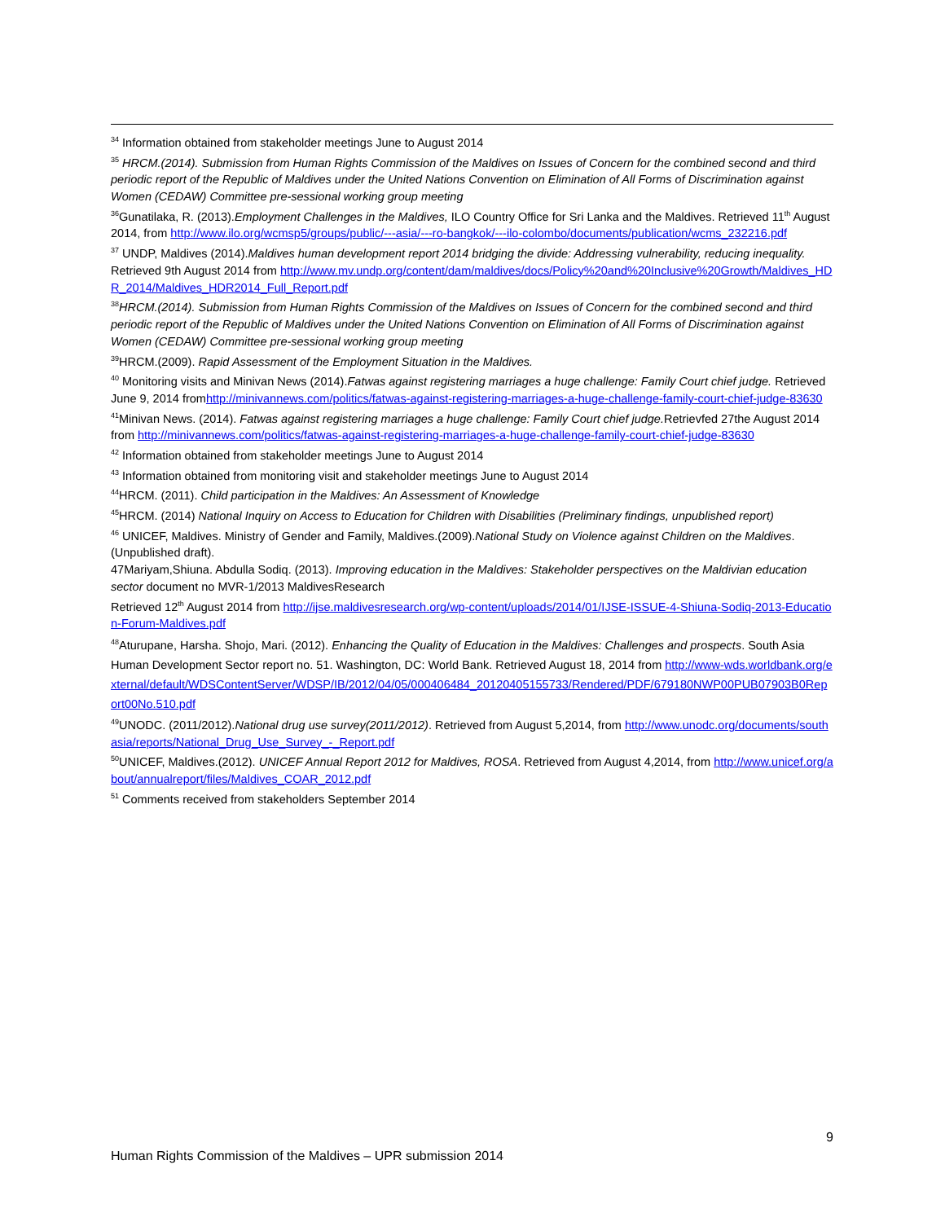<sup>34</sup> Information obtained from stakeholder meetings June to August 2014
<sup>35</sup> HRCM.(2014). Submission from Human Rights Commission of the Maldives on Issues of Concern for the combined second and third periodic report of the Republic of Maldives under the United Nations Convention on Elimination of All Forms of Discrimination against Women (CEDAW) Committee pre-sessional working group meeting
<sup>36</sup> Gunatilaka, R. (2013).Employment Challenges in the Maldives, ILO Country Office for Sri Lanka and the Maldives. Retrieved 11<sup>th</sup> August 2014, from http://www.ilo.org/wcmsp5/groups/public/---asia/---ro-bangkok/---ilo-colombo/documents/publication/wcms_232216.pdf
<sup>37</sup> UNDP, Maldives (2014).Maldives human development report 2014 bridging the divide: Addressing vulnerability, reducing inequality. Retrieved 9th August 2014 from http://www.mv.undp.org/content/dam/maldives/docs/Policy%20and%20Inclusive%20Growth/Maldives_HDR_2014/Maldives_HDR2014_Full_Report.pdf
<sup>38</sup>HRCM.(2014). Submission from Human Rights Commission of the Maldives on Issues of Concern for the combined second and third periodic report of the Republic of Maldives under the United Nations Convention on Elimination of All Forms of Discrimination against Women (CEDAW) Committee pre-sessional working group meeting
<sup>39</sup>HRCM.(2009). Rapid Assessment of the Employment Situation in the Maldives.
<sup>40</sup> Monitoring visits and Minivan News (2014).Fatwas against registering marriages a huge challenge: Family Court chief judge. Retrieved June 9, 2014 fromhttp://minivannews.com/politics/fatwas-against-registering-marriages-a-huge-challenge-family-court-chief-judge-83630
<sup>41</sup> Minivan News. (2014). Fatwas against registering marriages a huge challenge: Family Court chief judge. Retrievfed 27the August 2014 from http://minivannews.com/politics/fatwas-against-registering-marriages-a-huge-challenge-family-court-chief-judge-83630
<sup>42</sup> Information obtained from stakeholder meetings June to August 2014
<sup>43</sup> Information obtained from monitoring visit and stakeholder meetings June to August 2014
<sup>44</sup>HRCM. (2011). Child participation in the Maldives: An Assessment of Knowledge
<sup>45</sup>HRCM. (2014) National Inquiry on Access to Education for Children with Disabilities (Preliminary findings, unpublished report)
<sup>46</sup> UNICEF, Maldives. Ministry of Gender and Family, Maldives.(2009).National Study on Violence against Children on the Maldives.(Unpublished draft).
47Mariyam,Shiuna. Abdulla Sodiq. (2013). Improving education in the Maldives: Stakeholder perspectives on the Maldivian education sector document no MVR-1/2013 MaldivesResearch
Retrieved 12<sup>th</sup> August 2014 from http://ijse.maldivesresearch.org/wp-content/uploads/2014/01/IJSE-ISSUE-4-Shiuna-Sodiq-2013-Education-Forum-Maldives.pdf
<sup>48</sup> Aturupane, Harsha. Shojo, Mari. (2012). Enhancing the Quality of Education in the Maldives: Challenges and prospects. South Asia Human Development Sector report no. 51. Washington, DC: World Bank. Retrieved August 18, 2014 from http://www-wds.worldbank.org/external/default/WDSContentServer/WDSP/IB/2012/04/05/000406484_20120405155733/Rendered/PDF/679180NWP00PUB07903B0Report00No.510.pdf
<sup>49</sup> UNODC. (2011/2012).National drug use survey(2011/2012). Retrieved from August 5,2014, from http://www.unodc.org/documents/southasia/reports/National_Drug_Use_Survey_-_Report.pdf
<sup>50</sup> UNICEF, Maldives.(2012). UNICEF Annual Report 2012 for Maldives, ROSA. Retrieved from August 4,2014, from http://www.unicef.org/about/annualreport/files/Maldives_COAR_2012.pdf
<sup>51</sup> Comments received from stakeholders September 2014
9
Human Rights Commission of the Maldives – UPR submission 2014